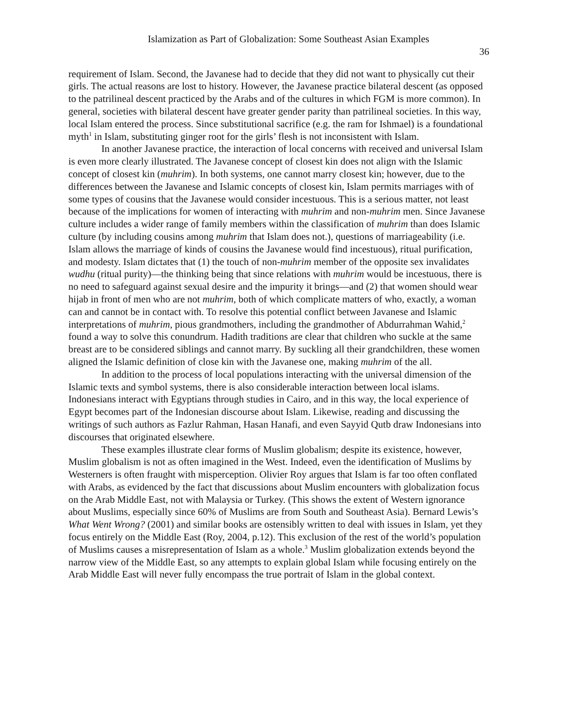Islamization as Part of Globalization: Some Southeast Asian Examples
36
requirement of Islam. Second, the Javanese had to decide that they did not want to physically cut their girls. The actual reasons are lost to history. However, the Javanese practice bilateral descent (as opposed to the patrilineal descent practiced by the Arabs and of the cultures in which FGM is more common). In general, societies with bilateral descent have greater gender parity than patrilineal societies. In this way, local Islam entered the process. Since substitutional sacrifice (e.g. the ram for Ishmael) is a foundational myth<sup>1</sup> in Islam, substituting ginger root for the girls’ flesh is not inconsistent with Islam.
In another Javanese practice, the interaction of local concerns with received and universal Islam is even more clearly illustrated. The Javanese concept of closest kin does not align with the Islamic concept of closest kin (muhrim). In both systems, one cannot marry closest kin; however, due to the differences between the Javanese and Islamic concepts of closest kin, Islam permits marriages with of some types of cousins that the Javanese would consider incestuous. This is a serious matter, not least because of the implications for women of interacting with muhrim and non-muhrim men. Since Javanese culture includes a wider range of family members within the classification of muhrim than does Islamic culture (by including cousins among muhrim that Islam does not.), questions of marriageability (i.e. Islam allows the marriage of kinds of cousins the Javanese would find incestuous), ritual purification, and modesty. Islam dictates that (1) the touch of non-muhrim member of the opposite sex invalidates wudhu (ritual purity)—the thinking being that since relations with muhrim would be incestuous, there is no need to safeguard against sexual desire and the impurity it brings—and (2) that women should wear hijab in front of men who are not muhrim, both of which complicate matters of who, exactly, a woman can and cannot be in contact with. To resolve this potential conflict between Javanese and Islamic interpretations of muhrim, pious grandmothers, including the grandmother of Abdurrahman Wahid,<sup>2</sup> found a way to solve this conundrum. Hadith traditions are clear that children who suckle at the same breast are to be considered siblings and cannot marry. By suckling all their grandchildren, these women aligned the Islamic definition of close kin with the Javanese one, making muhrim of the all.
In addition to the process of local populations interacting with the universal dimension of the Islamic texts and symbol systems, there is also considerable interaction between local islams. Indonesians interact with Egyptians through studies in Cairo, and in this way, the local experience of Egypt becomes part of the Indonesian discourse about Islam. Likewise, reading and discussing the writings of such authors as Fazlur Rahman, Hasan Hanafi, and even Sayyid Qutb draw Indonesians into discourses that originated elsewhere.
These examples illustrate clear forms of Muslim globalism; despite its existence, however, Muslim globalism is not as often imagined in the West. Indeed, even the identification of Muslims by Westerners is often fraught with misperception. Olivier Roy argues that Islam is far too often conflated with Arabs, as evidenced by the fact that discussions about Muslim encounters with globalization focus on the Arab Middle East, not with Malaysia or Turkey. (This shows the extent of Western ignorance about Muslims, especially since 60% of Muslims are from South and Southeast Asia). Bernard Lewis’s What Went Wrong? (2001) and similar books are ostensibly written to deal with issues in Islam, yet they focus entirely on the Middle East (Roy, 2004, p.12). This exclusion of the rest of the world’s population of Muslims causes a misrepresentation of Islam as a whole.<sup>3</sup> Muslim globalization extends beyond the narrow view of the Middle East, so any attempts to explain global Islam while focusing entirely on the Arab Middle East will never fully encompass the true portrait of Islam in the global context.